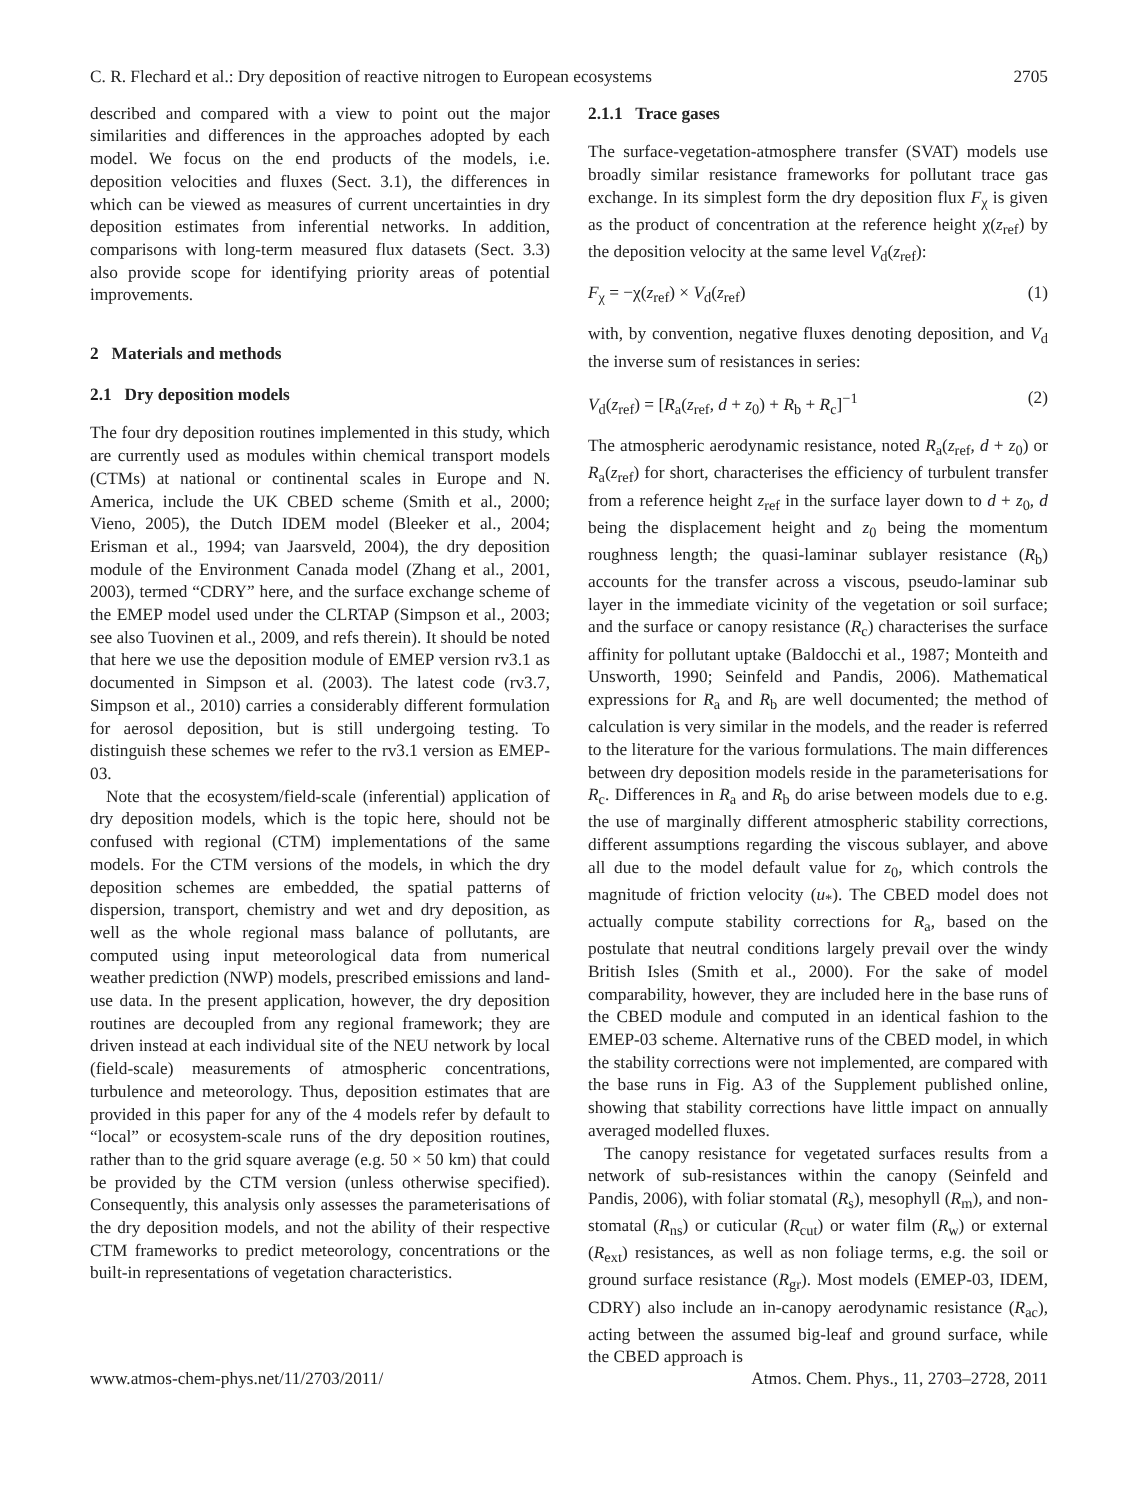C. R. Flechard et al.: Dry deposition of reactive nitrogen to European ecosystems 2705
described and compared with a view to point out the major similarities and differences in the approaches adopted by each model. We focus on the end products of the models, i.e. deposition velocities and fluxes (Sect. 3.1), the differences in which can be viewed as measures of current uncertainties in dry deposition estimates from inferential networks. In addition, comparisons with long-term measured flux datasets (Sect. 3.3) also provide scope for identifying priority areas of potential improvements.
2 Materials and methods
2.1 Dry deposition models
The four dry deposition routines implemented in this study, which are currently used as modules within chemical transport models (CTMs) at national or continental scales in Europe and N. America, include the UK CBED scheme (Smith et al., 2000; Vieno, 2005), the Dutch IDEM model (Bleeker et al., 2004; Erisman et al., 1994; van Jaarsveld, 2004), the dry deposition module of the Environment Canada model (Zhang et al., 2001, 2003), termed “CDRY” here, and the surface exchange scheme of the EMEP model used under the CLRTAP (Simpson et al., 2003; see also Tuovinen et al., 2009, and refs therein). It should be noted that here we use the deposition module of EMEP version rv3.1 as documented in Simpson et al. (2003). The latest code (rv3.7, Simpson et al., 2010) carries a considerably different formulation for aerosol deposition, but is still undergoing testing. To distinguish these schemes we refer to the rv3.1 version as EMEP-03.
Note that the ecosystem/field-scale (inferential) application of dry deposition models, which is the topic here, should not be confused with regional (CTM) implementations of the same models. For the CTM versions of the models, in which the dry deposition schemes are embedded, the spatial patterns of dispersion, transport, chemistry and wet and dry deposition, as well as the whole regional mass balance of pollutants, are computed using input meteorological data from numerical weather prediction (NWP) models, prescribed emissions and land-use data. In the present application, however, the dry deposition routines are decoupled from any regional framework; they are driven instead at each individual site of the NEU network by local (field-scale) measurements of atmospheric concentrations, turbulence and meteorology. Thus, deposition estimates that are provided in this paper for any of the 4 models refer by default to “local” or ecosystem-scale runs of the dry deposition routines, rather than to the grid square average (e.g. 50 × 50 km) that could be provided by the CTM version (unless otherwise specified). Consequently, this analysis only assesses the parameterisations of the dry deposition models, and not the ability of their respective CTM frameworks to predict meteorology, concentrations or the built-in representations of vegetation characteristics.
2.1.1 Trace gases
The surface-vegetation-atmosphere transfer (SVAT) models use broadly similar resistance frameworks for pollutant trace gas exchange. In its simplest form the dry deposition flux F<sub>χ</sub> is given as the product of concentration at the reference height χ(z<sub>ref</sub>) by the deposition velocity at the same level V<sub>d</sub>(z<sub>ref</sub>):
F<sub>χ</sub> = −χ(z<sub>ref</sub>) × V<sub>d</sub>(z<sub>ref</sub>) (1)
with, by convention, negative fluxes denoting deposition, and V<sub>d</sub> the inverse sum of resistances in series:
V<sub>d</sub>(z<sub>ref</sub>) = [R<sub>a</sub>(z<sub>ref</sub>, d + z<sub>0</sub>) + R<sub>b</sub> + R<sub>c</sub>]<sup>−1</sup> (2)
The atmospheric aerodynamic resistance, noted R<sub>a</sub>(z<sub>ref</sub>, d + z<sub>0</sub>) or R<sub>a</sub>(z<sub>ref</sub>) for short, characterises the efficiency of turbulent transfer from a reference height z<sub>ref</sub> in the surface layer down to d + z<sub>0</sub>, d being the displacement height and z<sub>0</sub> being the momentum roughness length; the quasi-laminar sublayer resistance (R<sub>b</sub>) accounts for the transfer across a viscous, pseudo-laminar sub layer in the immediate vicinity of the vegetation or soil surface; and the surface or canopy resistance (R<sub>c</sub>) characterises the surface affinity for pollutant uptake (Baldocchi et al., 1987; Monteith and Unsworth, 1990; Seinfeld and Pandis, 2006). Mathematical expressions for R<sub>a</sub> and R<sub>b</sub> are well documented; the method of calculation is very similar in the models, and the reader is referred to the literature for the various formulations. The main differences between dry deposition models reside in the parameterisations for R<sub>c</sub>. Differences in R<sub>a</sub> and R<sub>b</sub> do arise between models due to e.g. the use of marginally different atmospheric stability corrections, different assumptions regarding the viscous sublayer, and above all due to the model default value for z<sub>0</sub>, which controls the magnitude of friction velocity (u<sub>*</sub>). The CBED model does not actually compute stability corrections for R<sub>a</sub>, based on the postulate that neutral conditions largely prevail over the windy British Isles (Smith et al., 2000). For the sake of model comparability, however, they are included here in the base runs of the CBED module and computed in an identical fashion to the EMEP-03 scheme. Alternative runs of the CBED model, in which the stability corrections were not implemented, are compared with the base runs in Fig. A3 of the Supplement published online, showing that stability corrections have little impact on annually averaged modelled fluxes.
The canopy resistance for vegetated surfaces results from a network of sub-resistances within the canopy (Seinfeld and Pandis, 2006), with foliar stomatal (R<sub>s</sub>), mesophyll (R<sub>m</sub>), and non-stomatal (R<sub>ns</sub>) or cuticular (R<sub>cut</sub>) or water film (R<sub>w</sub>) or external (R<sub>ext</sub>) resistances, as well as non foliage terms, e.g. the soil or ground surface resistance (R<sub>gr</sub>). Most models (EMEP-03, IDEM, CDRY) also include an in-canopy aerodynamic resistance (R<sub>ac</sub>), acting between the assumed big-leaf and ground surface, while the CBED approach is
www.atmos-chem-phys.net/11/2703/2011/ Atmos. Chem. Phys., 11, 2703–2728, 2011